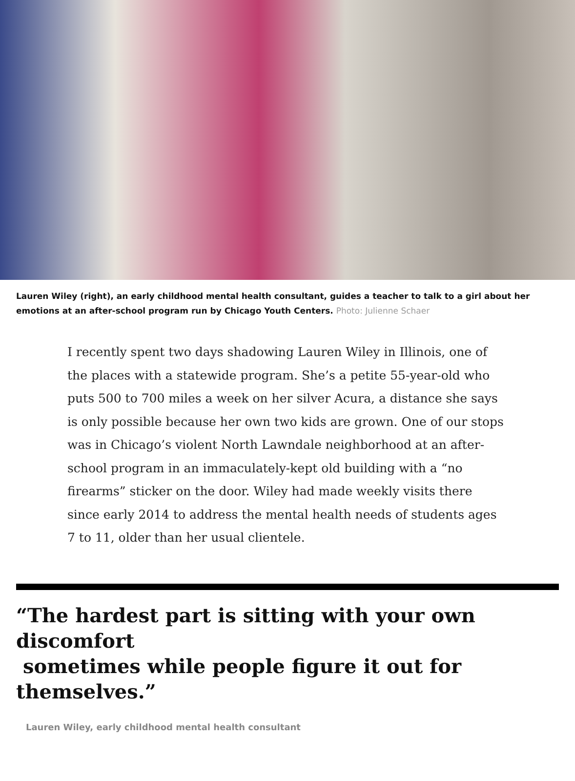Lauren Wiley (right), an early childhood mental health consultant, guides a teacher to talk to a girl about her emotions at an after-school program run by Chicago Youth Centers. Photo: Julienne Schaer
I recently spent two days shadowing Lauren Wiley in Illinois, one of the places with a statewide program. She’s a petite 55-year-old who puts 500 to 700 miles a week on her silver Acura, a distance she says is only possible because her own two kids are grown. One of our stops was in Chicago’s violent North Lawndale neighborhood at an after-school program in an immaculately-kept old building with a “no firearms” sticker on the door. Wiley had made weekly visits there since early 2014 to address the mental health needs of students ages 7 to 11, older than her usual clientele.
“The hardest part is sitting with your own discomfort
sometimes while people figure it out for themselves.”
Lauren Wiley, early childhood mental health consultant